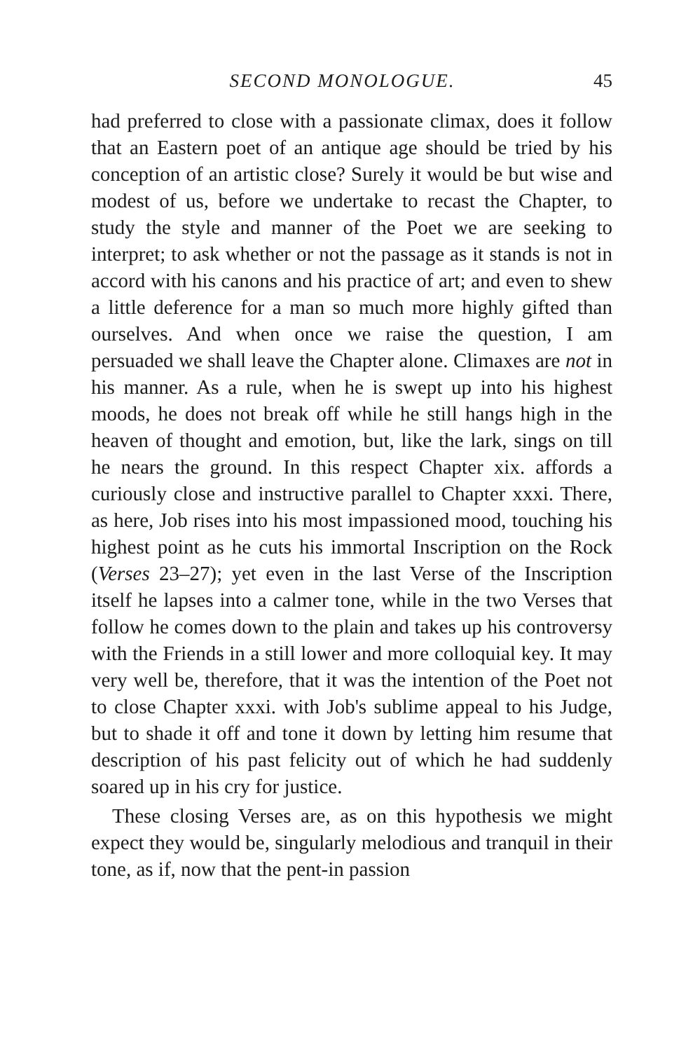SECOND MONOLOGUE. 45
had preferred to close with a passionate climax, does it follow that an Eastern poet of an antique age should be tried by his conception of an artistic close? Surely it would be but wise and modest of us, before we undertake to recast the Chapter, to study the style and manner of the Poet we are seeking to interpret; to ask whether or not the passage as it stands is not in accord with his canons and his practice of art; and even to shew a little deference for a man so much more highly gifted than ourselves. And when once we raise the question, I am persuaded we shall leave the Chapter alone. Climaxes are not in his manner. As a rule, when he is swept up into his highest moods, he does not break off while he still hangs high in the heaven of thought and emotion, but, like the lark, sings on till he nears the ground. In this respect Chapter xix. affords a curiously close and instructive parallel to Chapter xxxi. There, as here, Job rises into his most impassioned mood, touching his highest point as he cuts his immortal Inscription on the Rock (Verses 23–27); yet even in the last Verse of the Inscription itself he lapses into a calmer tone, while in the two Verses that follow he comes down to the plain and takes up his controversy with the Friends in a still lower and more colloquial key. It may very well be, therefore, that it was the intention of the Poet not to close Chapter xxxi. with Job's sublime appeal to his Judge, but to shade it off and tone it down by letting him resume that description of his past felicity out of which he had suddenly soared up in his cry for justice.
These closing Verses are, as on this hypothesis we might expect they would be, singularly melodious and tranquil in their tone, as if, now that the pent-in passion